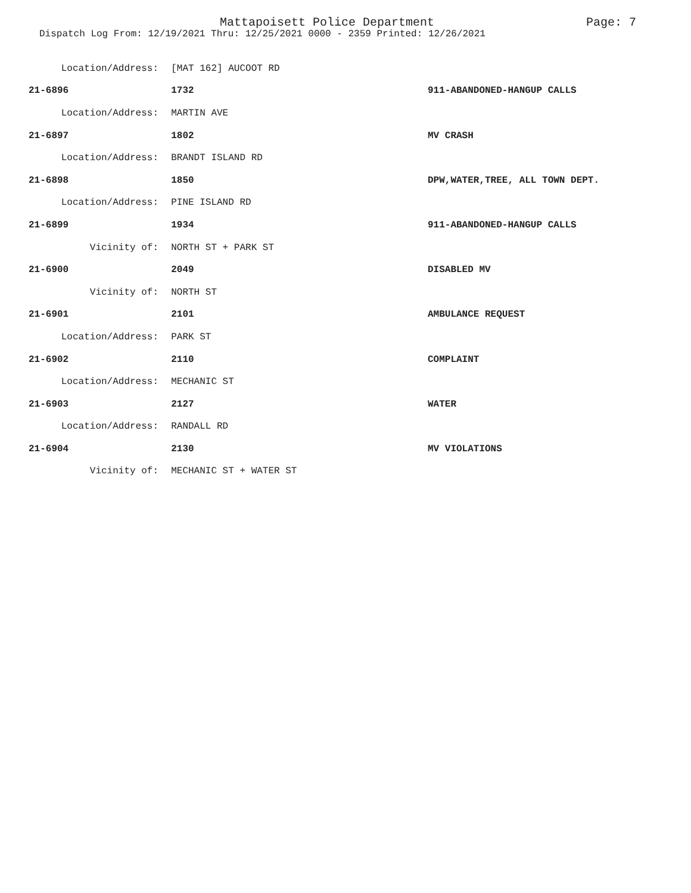Mattapoisett Police Department Page: 7
Dispatch Log From: 12/19/2021 Thru: 12/25/2021 0000 - 2359 Printed: 12/26/2021
| Location/Address: | [MAT 162] AUCOOT RD | |
| 21-6896 | 1732 | 911-ABANDONED-HANGUP CALLS |
| Location/Address: | MARTIN AVE | |
| 21-6897 | 1802 | MV CRASH |
| Location/Address: | BRANDT ISLAND RD | |
| 21-6898 | 1850 | DPW,WATER,TREE, ALL TOWN DEPT. |
| Location/Address: | PINE ISLAND RD | |
| 21-6899 | 1934 | 911-ABANDONED-HANGUP CALLS |
| Vicinity of: | NORTH ST + PARK ST | |
| 21-6900 | 2049 | DISABLED MV |
| Vicinity of: | NORTH ST | |
| 21-6901 | 2101 | AMBULANCE REQUEST |
| Location/Address: | PARK ST | |
| 21-6902 | 2110 | COMPLAINT |
| Location/Address: | MECHANIC ST | |
| 21-6903 | 2127 | WATER |
| Location/Address: | RANDALL RD | |
| 21-6904 | 2130 | MV VIOLATIONS |
| Vicinity of: | MECHANIC ST + WATER ST | |